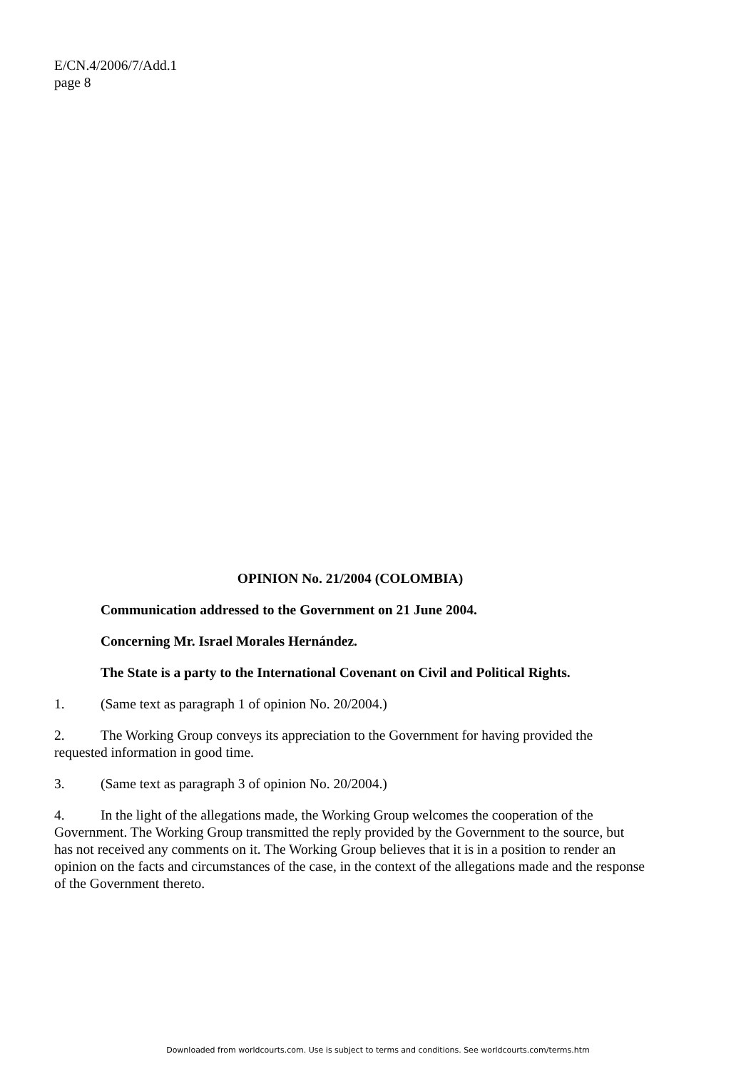E/CN.4/2006/7/Add.1
page 8
OPINION No. 21/2004 (COLOMBIA)
Communication addressed to the Government on 21 June 2004.
Concerning Mr. Israel Morales Hernández.
The State is a party to the International Covenant on Civil and Political Rights.
1. (Same text as paragraph 1 of opinion No. 20/2004.)
2. The Working Group conveys its appreciation to the Government for having provided the requested information in good time.
3. (Same text as paragraph 3 of opinion No. 20/2004.)
4. In the light of the allegations made, the Working Group welcomes the cooperation of the Government. The Working Group transmitted the reply provided by the Government to the source, but has not received any comments on it. The Working Group believes that it is in a position to render an opinion on the facts and circumstances of the case, in the context of the allegations made and the response of the Government thereto.
Downloaded from worldcourts.com. Use is subject to terms and conditions. See worldcourts.com/terms.htm